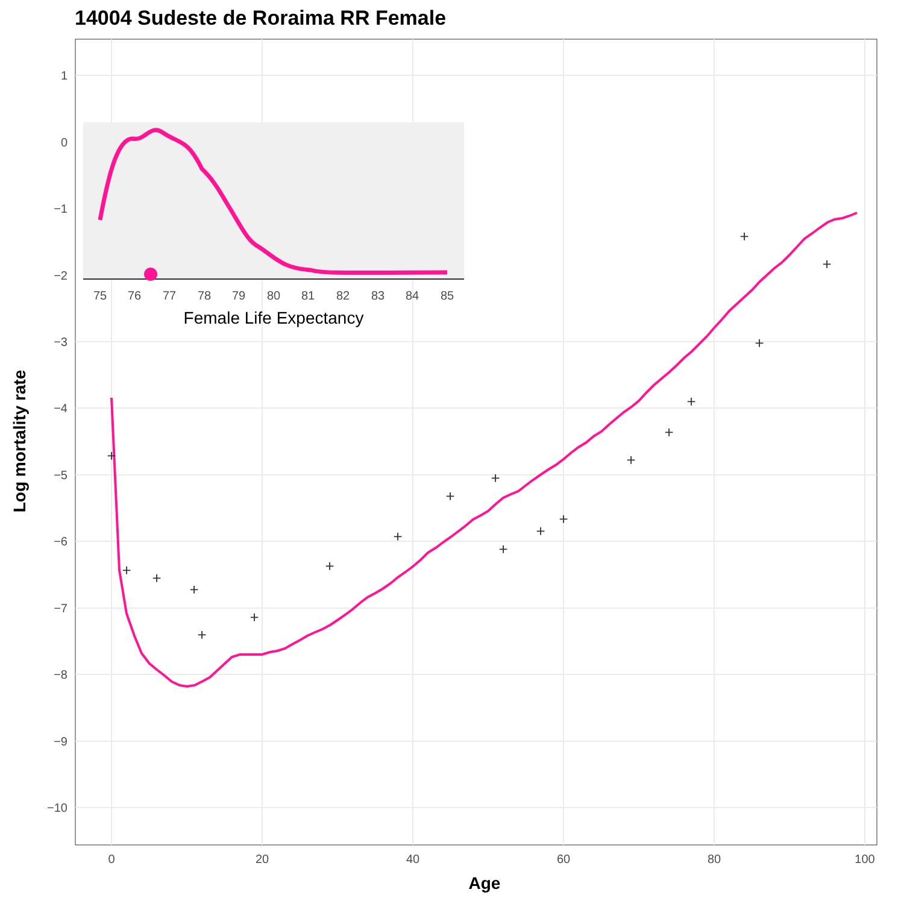14004 Sudeste de Roraima RR Female
1
−3
−4
−5
−6
−7
−8
−9
−10
0
20
40
60
80
100
Age
Log mortality rate
+
+
+
+
+
+
+
+
+
+
+
+
+
+
+
+
+
+
+
75
76
77
78
79
80
81
82
83
84
85
0
−1
−2
Female Life Expectancy